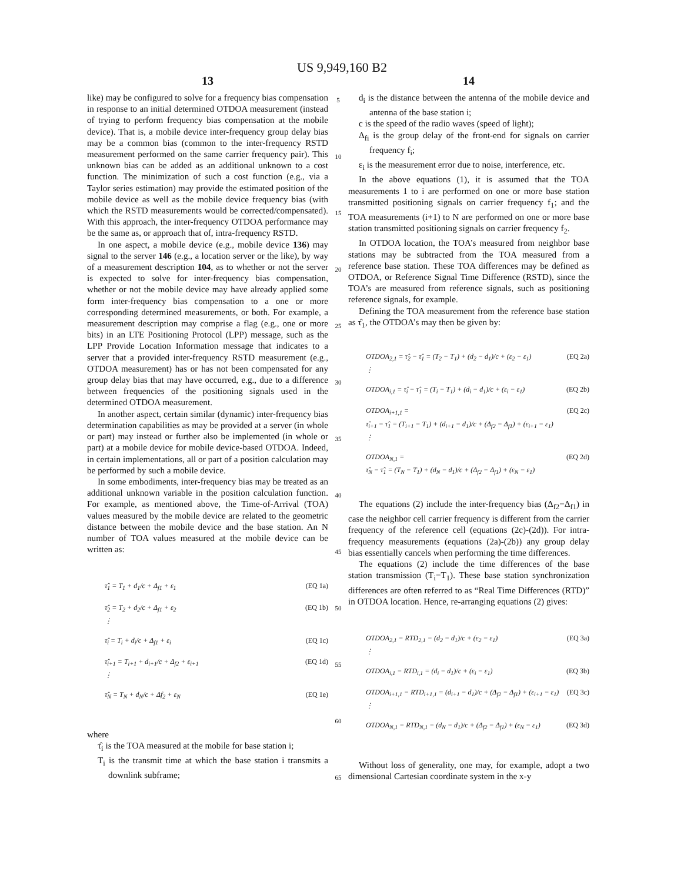US 9,949,160 B2
13
like) may be configured to solve for a frequency bias compensation in response to an initial determined OTDOA measurement (instead of trying to perform frequency bias compensation at the mobile device). That is, a mobile device inter-frequency group delay bias may be a common bias (common to the inter-frequency RSTD measurement performed on the same carrier frequency pair). This unknown bias can be added as an additional unknown to a cost function. The minimization of such a cost function (e.g., via a Taylor series estimation) may provide the estimated position of the mobile device as well as the mobile device frequency bias (with which the RSTD measurements would be corrected/compensated). With this approach, the inter-frequency OTDOA performance may be the same as, or approach that of, intra-frequency RSTD.
In one aspect, a mobile device (e.g., mobile device 136) may signal to the server 146 (e.g., a location server or the like), by way of a measurement description 104, as to whether or not the server is expected to solve for inter-frequency bias compensation, whether or not the mobile device may have already applied some form inter-frequency bias compensation to a one or more corresponding determined measurements, or both. For example, a measurement description may comprise a flag (e.g., one or more bits) in an LTE Positioning Protocol (LPP) message, such as the LPP Provide Location Information message that indicates to a server that a provided inter-frequency RSTD measurement (e.g., OTDOA measurement) has or has not been compensated for any group delay bias that may have occurred, e.g., due to a difference between frequencies of the positioning signals used in the determined OTDOA measurement.
In another aspect, certain similar (dynamic) inter-frequency bias determination capabilities as may be provided at a server (in whole or part) may instead or further also be implemented (in whole or part) at a mobile device for mobile device-based OTDOA. Indeed, in certain implementations, all or part of a position calculation may be performed by such a mobile device.
In some embodiments, inter-frequency bias may be treated as an additional unknown variable in the position calculation function. For example, as mentioned above, the Time-of-Arrival (TOA) values measured by the mobile device are related to the geometric distance between the mobile device and the base station. An N number of TOA values measured at the mobile device can be written as:
τ̂<sub>1</sub> = T<sub>1</sub> + d<sub>1</sub>/c + Δ<sub>f1</sub> + ε<sub>1</sub> (EQ 1a)
τ̂<sub>2</sub> = T<sub>2</sub> + d<sub>2</sub>/c + Δ<sub>f1</sub> + ε<sub>2</sub>
⋮
(EQ 1b)
τ̂<sub>i</sub> = T<sub>i</sub> + d<sub>i</sub>/c + Δ<sub>f1</sub> + ε<sub>i</sub> (EQ 1c)
τ̂<sub>i+1</sub> = T<sub>i+1</sub> + d<sub>i+1</sub>/c + Δ<sub>f2</sub> + ε<sub>i+1</sub>
⋮
(EQ 1d)
τ̂<sub>N</sub> = T<sub>N</sub> + d<sub>N</sub>/c + Δf<sub>2</sub> + ε<sub>N</sub> (EQ 1e)
where
τ̂<sub>i</sub> is the TOA measured at the mobile for base station i;
T<sub>i</sub> is the transmit time at which the base station i transmits a downlink subframe;
5
10
15
20
25
30
35
40
45
50
55
60
65
14
d<sub>i</sub> is the distance between the antenna of the mobile device and antenna of the base station i;
c is the speed of the radio waves (speed of light);
Δ<sub>fi</sub> is the group delay of the front-end for signals on carrier frequency f<sub>i</sub>;
ε<sub>i</sub> is the measurement error due to noise, interference, etc.
In the above equations (1), it is assumed that the TOA measurements 1 to i are performed on one or more base station transmitted positioning signals on carrier frequency f<sub>1</sub>; and the TOA measurements (i+1) to N are performed on one or more base station transmitted positioning signals on carrier frequency f<sub>2</sub>.
In OTDOA location, the TOA’s measured from neighbor base stations may be subtracted from the TOA measured from a reference base station. These TOA differences may be defined as OTDOA, or Reference Signal Time Difference (RSTD), since the TOA’s are measured from reference signals, such as positioning reference signals, for example.
Defining the TOA measurement from the reference base station as τ̂<sub>1</sub>, the OTDOA’s may then be given by:
OTDOA<sub>2,1</sub> = τ̂<sub>2</sub> − τ̂<sub>1</sub> = (T<sub>2</sub> − T<sub>1</sub>) + (d<sub>2</sub> − d<sub>1</sub>)/c + (ε<sub>2</sub> − ε<sub>1</sub>)
⋮
(EQ 2a)
OTDOA<sub>i,1</sub> = τ̂<sub>i</sub> − τ̂<sub>1</sub> = (T<sub>i</sub> − T<sub>1</sub>) + (d<sub>i</sub> − d<sub>1</sub>)/c + (ε<sub>i</sub> − ε<sub>1</sub>)
(EQ 2b)
OTDOA<sub>i+1,1</sub> =
τ̂<sub>i+1</sub> − τ̂<sub>1</sub> = (T<sub>i+1</sub> − T<sub>1</sub>) + (d<sub>i+1</sub> − d<sub>1</sub>)/c + (Δ<sub>f2</sub> − Δ<sub>f1</sub>) + (ε<sub>i+1</sub> − ε<sub>1</sub>)
⋮
(EQ 2c)
OTDOA<sub>N,1</sub> =
τ̂<sub>N</sub> − τ̂<sub>1</sub> = (T<sub>N</sub> − T<sub>1</sub>) + (d<sub>N</sub> − d<sub>1</sub>)/c + (Δ<sub>f2</sub> − Δ<sub>f1</sub>) + (ε<sub>N</sub> − ε<sub>1</sub>)
(EQ 2d)
The equations (2) include the inter-frequency bias (Δ<sub>f2</sub>−Δ<sub>f1</sub>) in case the neighbor cell carrier frequency is different from the carrier frequency of the reference cell (equations (2c)-(2d)). For intra-frequency measurements (equations (2a)-(2b)) any group delay bias essentially cancels when performing the time differences.
The equations (2) include the time differences of the base station transmission (T<sub>i</sub>−T<sub>1</sub>). These base station synchronization differences are often referred to as “Real Time Differences (RTD)” in OTDOA location. Hence, re-arranging equations (2) gives:
OTDOA<sub>2,1</sub> − RTD<sub>2,1</sub> = (d<sub>2</sub> − d<sub>1</sub>)/c + (ε<sub>2</sub> − ε<sub>1</sub>)
⋮
(EQ 3a)
OTDOA<sub>i,1</sub> − RTD<sub>i,1</sub> = (d<sub>i</sub> − d<sub>1</sub>)/c + (ε<sub>i</sub> − ε<sub>1</sub>)
(EQ 3b)
OTDOA<sub>i+1,1</sub> − RTD<sub>i+1,1</sub> = (d<sub>i+1</sub> − d<sub>1</sub>)/c + (Δ<sub>f2</sub> − Δ<sub>f1</sub>) + (ε<sub>i+1</sub> − ε<sub>1</sub>)
⋮
(EQ 3c)
OTDOA<sub>N,1</sub> − RTD<sub>N,1</sub> = (d<sub>N</sub> − d<sub>1</sub>)/c + (Δ<sub>f2</sub> − Δ<sub>f1</sub>) + (ε<sub>N</sub> − ε<sub>1</sub>)
(EQ 3d)
Without loss of generality, one may, for example, adopt a two dimensional Cartesian coordinate system in the x-y